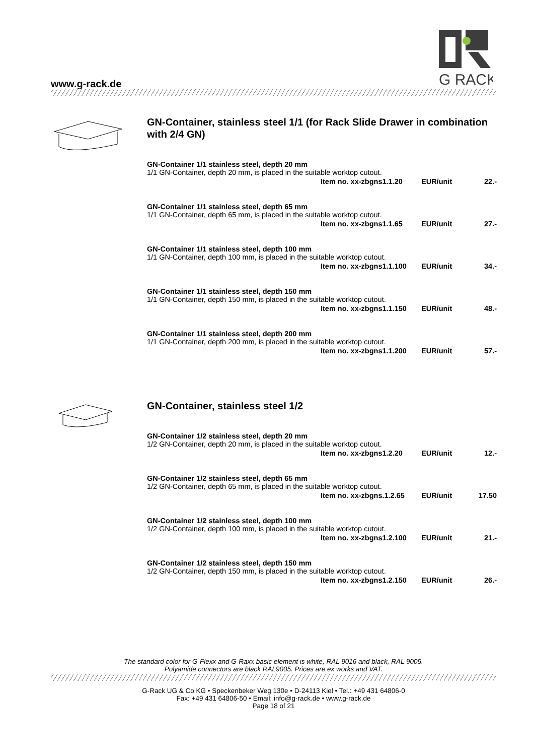www.g-rack.de
G RACK
GN-Container, stainless steel 1/1 (for Rack Slide Drawer in combination with 2/4 GN)
GN-Container 1/1 stainless steel, depth 20 mm
1/1 GN-Container, depth 20 mm, is placed in the suitable worktop cutout.
Item no. xx-zbgns1.1.20 EUR/unit 22.-
GN-Container 1/1 stainless steel, depth 65 mm
1/1 GN-Container, depth 65 mm, is placed in the suitable worktop cutout.
Item no. xx-zbgns1.1.65 EUR/unit 27.-
GN-Container 1/1 stainless steel, depth 100 mm
1/1 GN-Container, depth 100 mm, is placed in the suitable worktop cutout.
Item no. xx-zbgns1.1.100 EUR/unit 34.-
GN-Container 1/1 stainless steel, depth 150 mm
1/1 GN-Container, depth 150 mm, is placed in the suitable worktop cutout.
Item no. xx-zbgns1.1.150 EUR/unit 48.-
GN-Container 1/1 stainless steel, depth 200 mm
1/1 GN-Container, depth 200 mm, is placed in the suitable worktop cutout.
Item no. xx-zbgns1.1.200 EUR/unit 57.-
GN-Container, stainless steel 1/2
GN-Container 1/2 stainless steel, depth 20 mm
1/2 GN-Container, depth 20 mm, is placed in the suitable worktop cutout.
Item no. xx-zbgns1.2.20 EUR/unit 12.-
GN-Container 1/2 stainless steel, depth 65 mm
1/2 GN-Container, depth 65 mm, is placed in the suitable worktop cutout.
Item no. xx-zbgns.1.2.65 EUR/unit 17.50
GN-Container 1/2 stainless steel, depth 100 mm
1/2 GN-Container, depth 100 mm, is placed in the suitable worktop cutout.
Item no. xx-zbgns1.2.100 EUR/unit 21.-
GN-Container 1/2 stainless steel, depth 150 mm
1/2 GN-Container, depth 150 mm, is placed in the suitable worktop cutout.
Item no. xx-zbgns1.2.150 EUR/unit 26.-
The standard color for G-Flexx and G-Raxx basic element is white, RAL 9016 and black, RAL 9005.
Polyamide connectors are black RAL9005. Prices are ex works and VAT.
G-Rack UG & Co KG • Speckenbeker Weg 130e • D-24113 Kiel • Tel.: +49 431 64806-0
Fax: +49 431 64806-50 • Email: info@g-rack.de • www.g-rack.de
Page 18 of 21